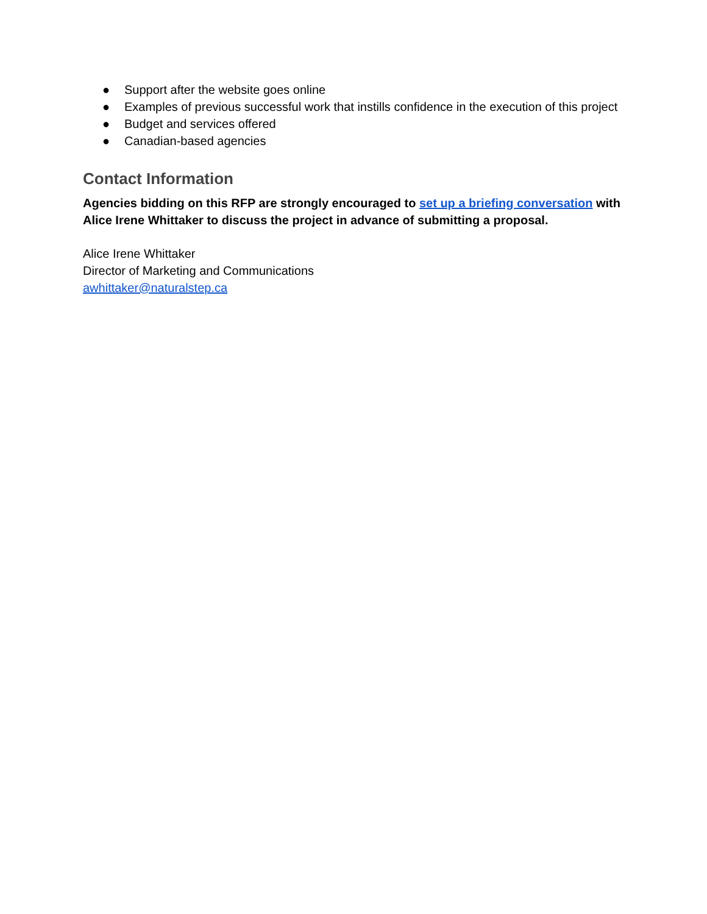● Support after the website goes online
● Examples of previous successful work that instills confidence in the execution of this project
● Budget and services offered
● Canadian-based agencies
Contact Information
Agencies bidding on this RFP are strongly encouraged to set up a briefing conversation with Alice Irene Whittaker to discuss the project in advance of submitting a proposal.
Alice Irene Whittaker
Director of Marketing and Communications
awhittaker@naturalstep.ca